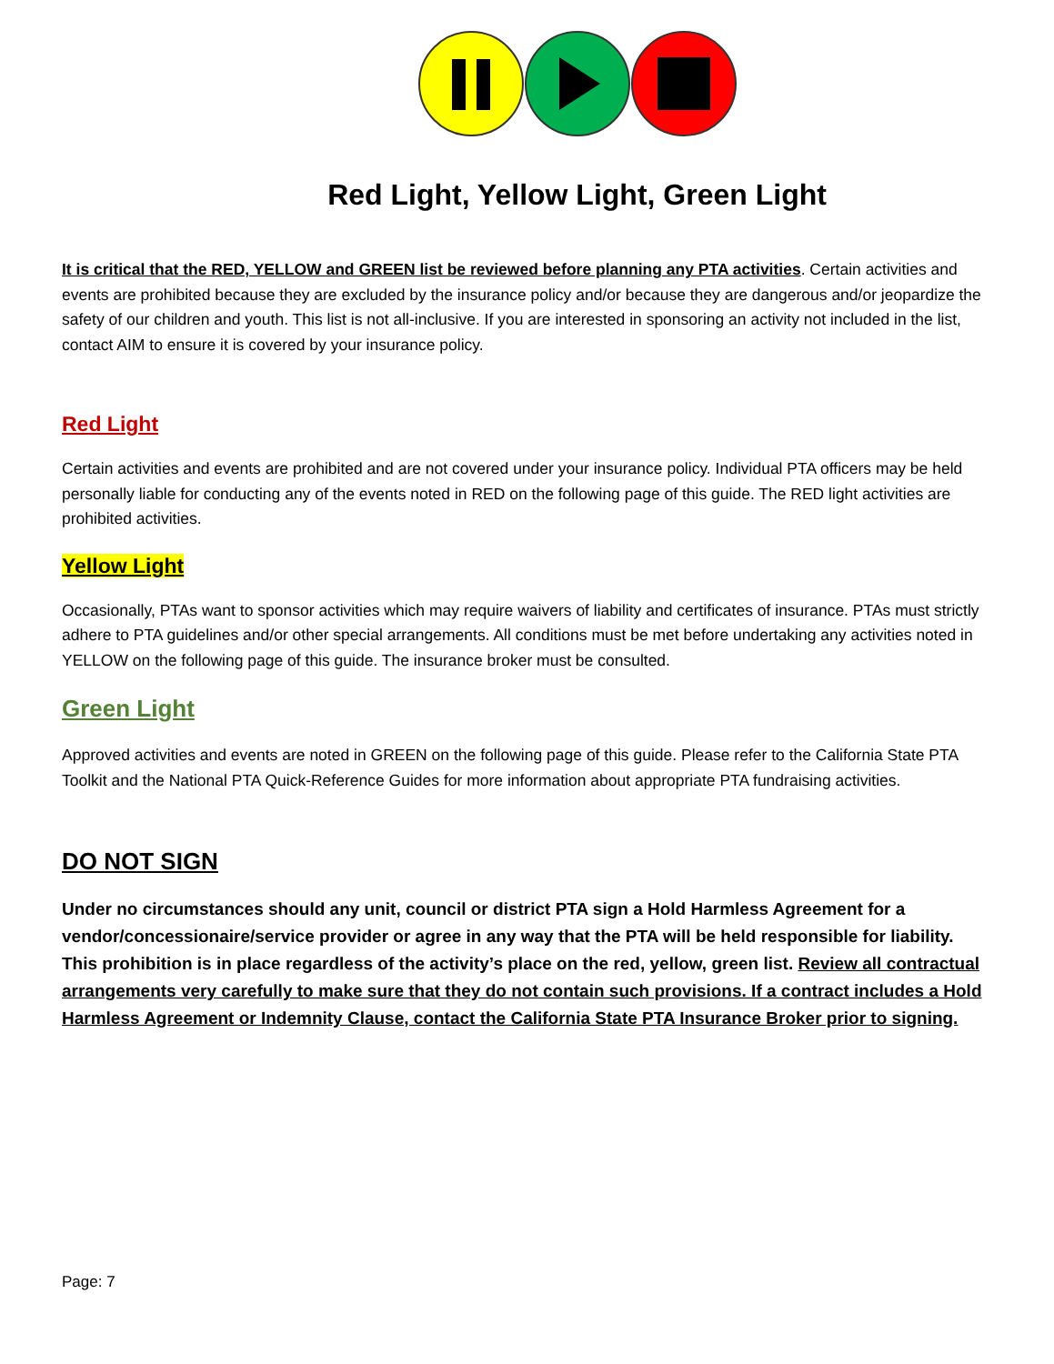Red Light, Yellow Light, Green Light
It is critical that the RED, YELLOW and GREEN list be reviewed before planning any PTA activities. Certain activities and events are prohibited because they are excluded by the insurance policy and/or because they are dangerous and/or jeopardize the safety of our children and youth. This list is not all-inclusive. If you are interested in sponsoring an activity not included in the list, contact AIM to ensure it is covered by your insurance policy.
Red Light
Certain activities and events are prohibited and are not covered under your insurance policy. Individual PTA officers may be held personally liable for conducting any of the events noted in RED on the following page of this guide. The RED light activities are prohibited activities.
Yellow Light
Occasionally, PTAs want to sponsor activities which may require waivers of liability and certificates of insurance. PTAs must strictly adhere to PTA guidelines and/or other special arrangements. All conditions must be met before undertaking any activities noted in YELLOW on the following page of this guide. The insurance broker must be consulted.
Green Light
Approved activities and events are noted in GREEN on the following page of this guide. Please refer to the California State PTA Toolkit and the National PTA Quick-Reference Guides for more information about appropriate PTA fundraising activities.
DO NOT SIGN
Under no circumstances should any unit, council or district PTA sign a Hold Harmless Agreement for a vendor/concessionaire/service provider or agree in any way that the PTA will be held responsible for liability. This prohibition is in place regardless of the activity’s place on the red, yellow, green list. Review all contractual arrangements very carefully to make sure that they do not contain such provisions. If a contract includes a Hold Harmless Agreement or Indemnity Clause, contact the California State PTA Insurance Broker prior to signing.
Page: 7